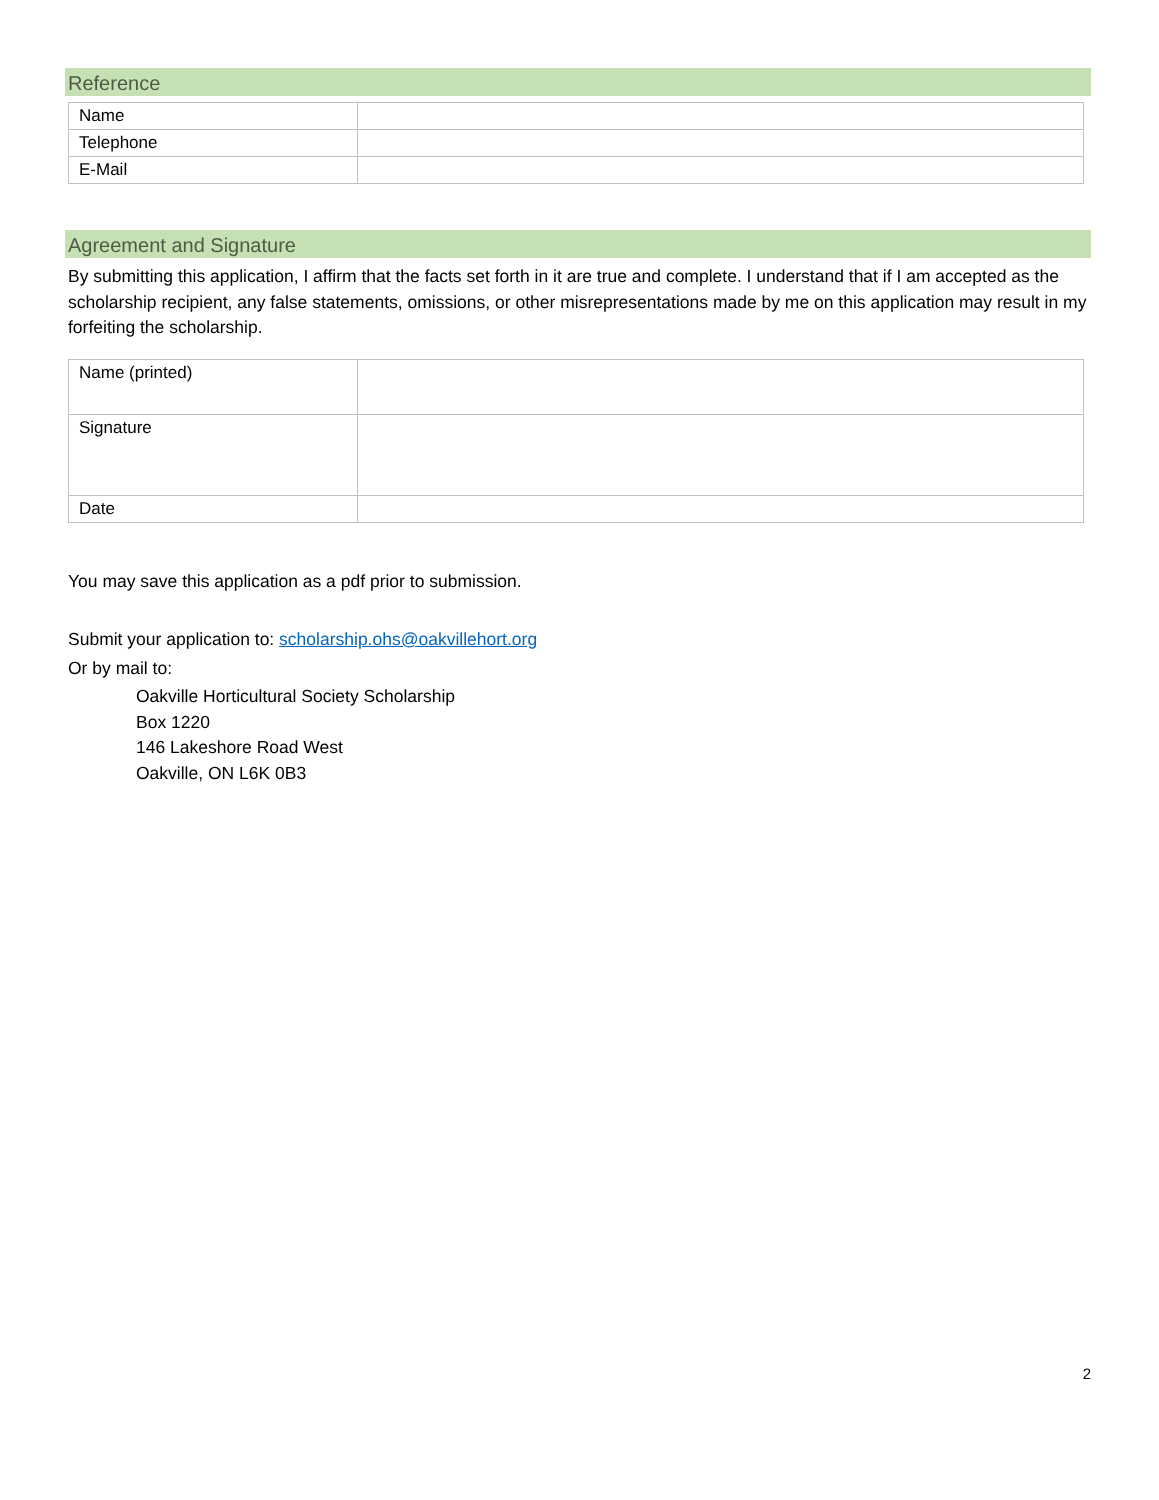Reference
| Name | |
| Telephone | |
| E-Mail | |
Agreement and Signature
By submitting this application, I affirm that the facts set forth in it are true and complete. I understand that if I am accepted as the scholarship recipient, any false statements, omissions, or other misrepresentations made by me on this application may result in my forfeiting the scholarship.
| Name (printed) | |
| Signature | |
| Date | |
You may save this application as a pdf prior to submission.
Submit your application to: scholarship.ohs@oakvillehort.org
Or by mail to:
Oakville Horticultural Society Scholarship
Box 1220
146 Lakeshore Road West
Oakville, ON L6K 0B3
2